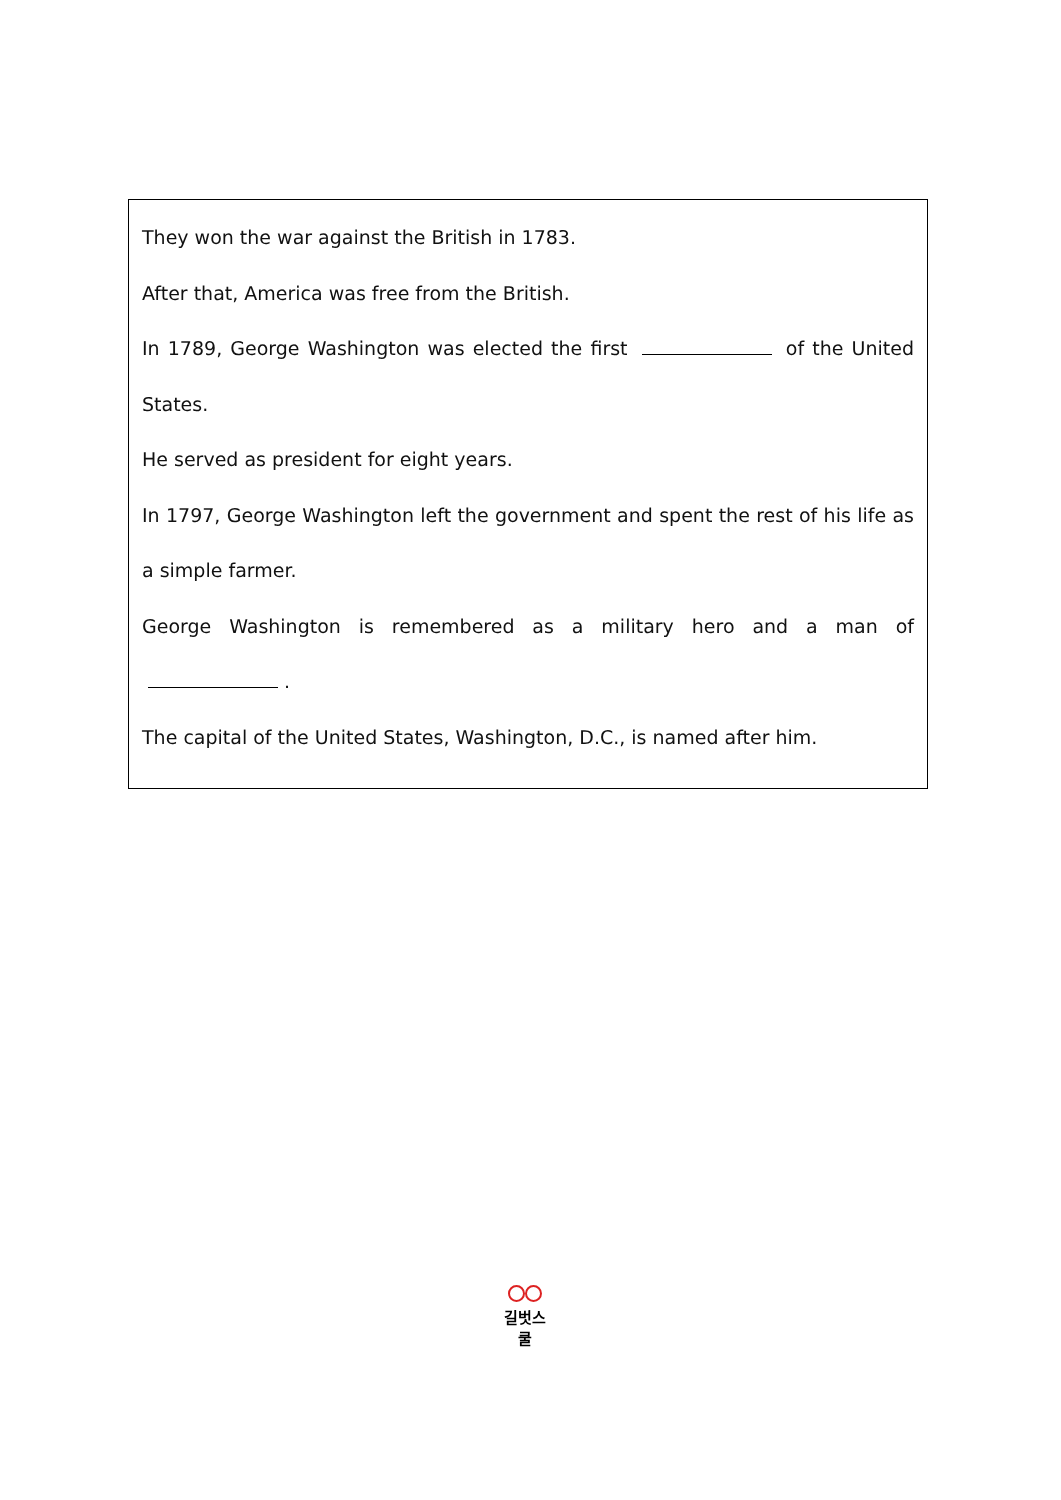They won the war against the British in 1783.
After that, America was free from the British.
In 1789, George Washington was elected the first of the United States.
He served as president for eight years.
In 1797, George Washington left the government and spent the rest of his life as a simple farmer.
George Washington is remembered as a military hero and a man of .
The capital of the United States, Washington, D.C., is named after him.
길벗스쿨